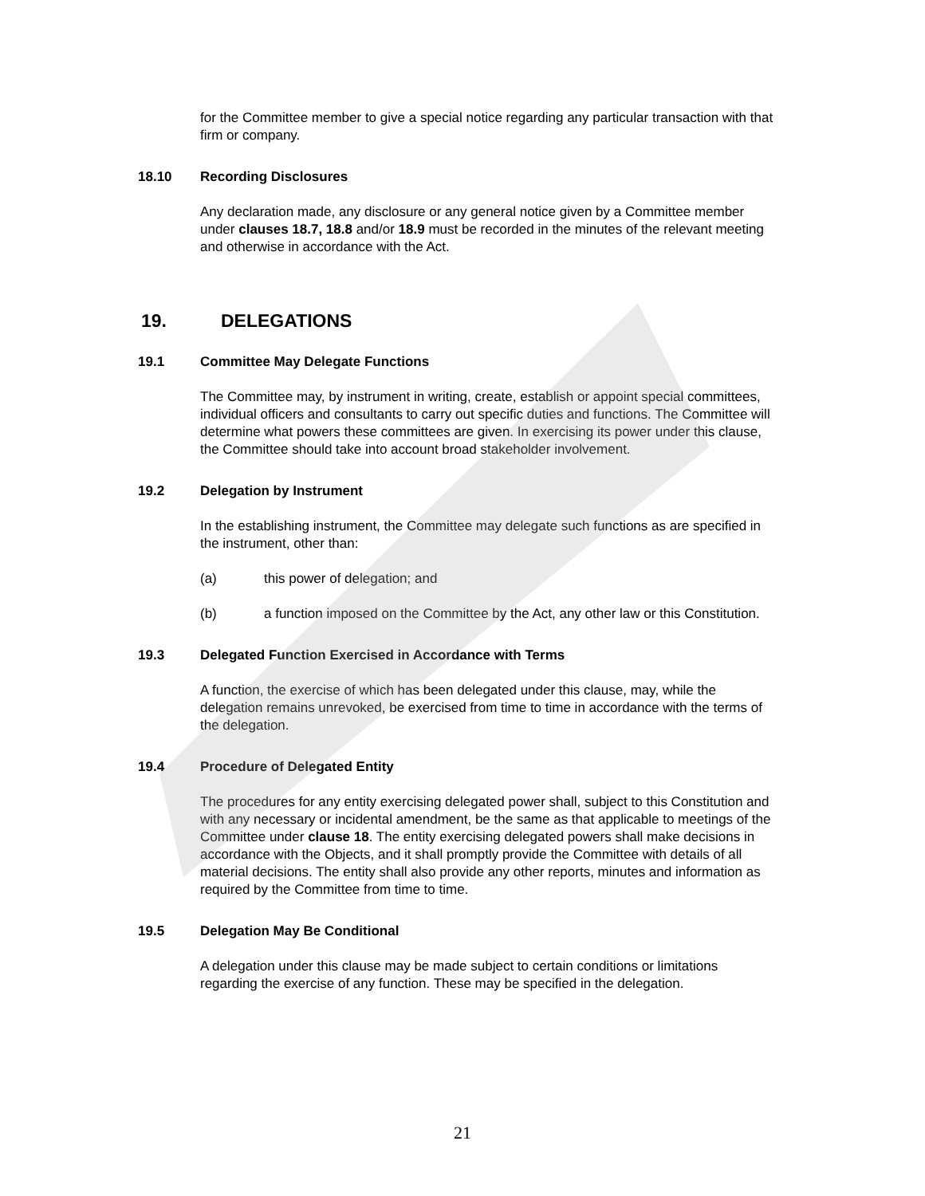for the Committee member to give a special notice regarding any particular transaction with that firm or company.
18.10 Recording Disclosures
Any declaration made, any disclosure or any general notice given by a Committee member under clauses 18.7, 18.8 and/or 18.9 must be recorded in the minutes of the relevant meeting and otherwise in accordance with the Act.
19. DELEGATIONS
19.1 Committee May Delegate Functions
The Committee may, by instrument in writing, create, establish or appoint special committees, individual officers and consultants to carry out specific duties and functions. The Committee will determine what powers these committees are given. In exercising its power under this clause, the Committee should take into account broad stakeholder involvement.
19.2 Delegation by Instrument
In the establishing instrument, the Committee may delegate such functions as are specified in the instrument, other than:
(a) this power of delegation; and
(b) a function imposed on the Committee by the Act, any other law or this Constitution.
19.3 Delegated Function Exercised in Accordance with Terms
A function, the exercise of which has been delegated under this clause, may, while the delegation remains unrevoked, be exercised from time to time in accordance with the terms of the delegation.
19.4 Procedure of Delegated Entity
The procedures for any entity exercising delegated power shall, subject to this Constitution and with any necessary or incidental amendment, be the same as that applicable to meetings of the Committee under clause 18. The entity exercising delegated powers shall make decisions in accordance with the Objects, and it shall promptly provide the Committee with details of all material decisions. The entity shall also provide any other reports, minutes and information as required by the Committee from time to time.
19.5 Delegation May Be Conditional
A delegation under this clause may be made subject to certain conditions or limitations regarding the exercise of any function. These may be specified in the delegation.
21